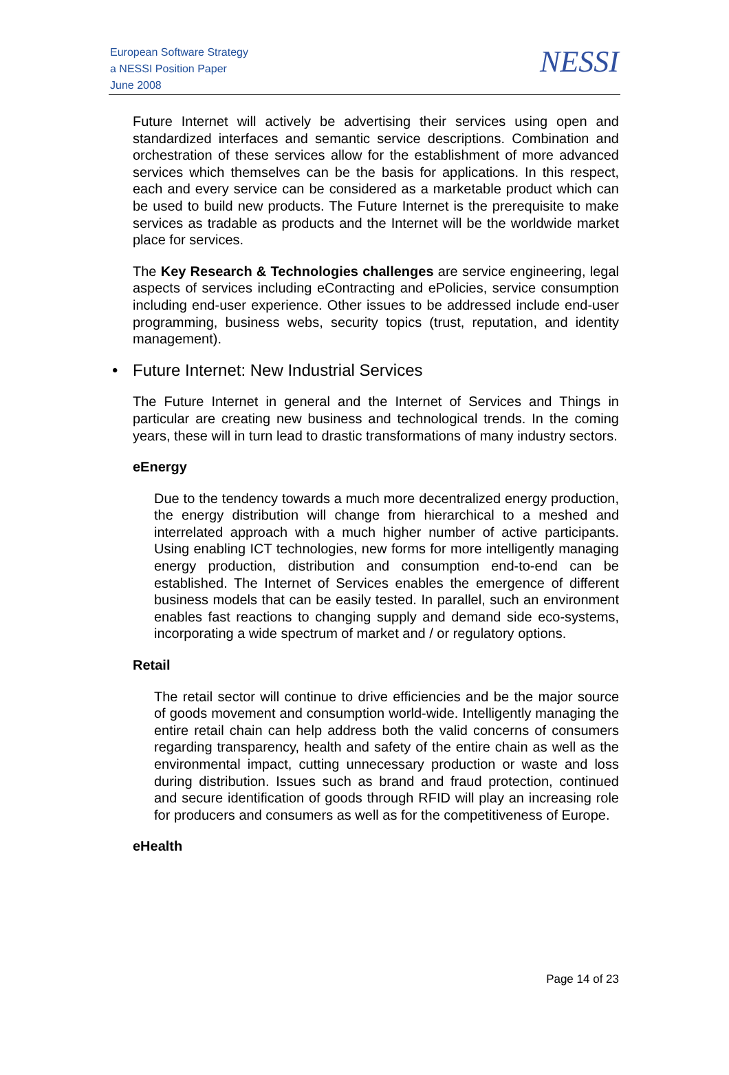European Software Strategy
a NESSI Position Paper
June 2008
NESSI
Future Internet will actively be advertising their services using open and standardized interfaces and semantic service descriptions. Combination and orchestration of these services allow for the establishment of more advanced services which themselves can be the basis for applications. In this respect, each and every service can be considered as a marketable product which can be used to build new products. The Future Internet is the prerequisite to make services as tradable as products and the Internet will be the worldwide market place for services.
The Key Research & Technologies challenges are service engineering, legal aspects of services including eContracting and ePolicies, service consumption including end-user experience. Other issues to be addressed include end-user programming, business webs, security topics (trust, reputation, and identity management).
• Future Internet: New Industrial Services
The Future Internet in general and the Internet of Services and Things in particular are creating new business and technological trends. In the coming years, these will in turn lead to drastic transformations of many industry sectors.
eEnergy
Due to the tendency towards a much more decentralized energy production, the energy distribution will change from hierarchical to a meshed and interrelated approach with a much higher number of active participants. Using enabling ICT technologies, new forms for more intelligently managing energy production, distribution and consumption end-to-end can be established. The Internet of Services enables the emergence of different business models that can be easily tested. In parallel, such an environment enables fast reactions to changing supply and demand side eco-systems, incorporating a wide spectrum of market and / or regulatory options.
Retail
The retail sector will continue to drive efficiencies and be the major source of goods movement and consumption world-wide. Intelligently managing the entire retail chain can help address both the valid concerns of consumers regarding transparency, health and safety of the entire chain as well as the environmental impact, cutting unnecessary production or waste and loss during distribution. Issues such as brand and fraud protection, continued and secure identification of goods through RFID will play an increasing role for producers and consumers as well as for the competitiveness of Europe.
eHealth
Page 14 of 23